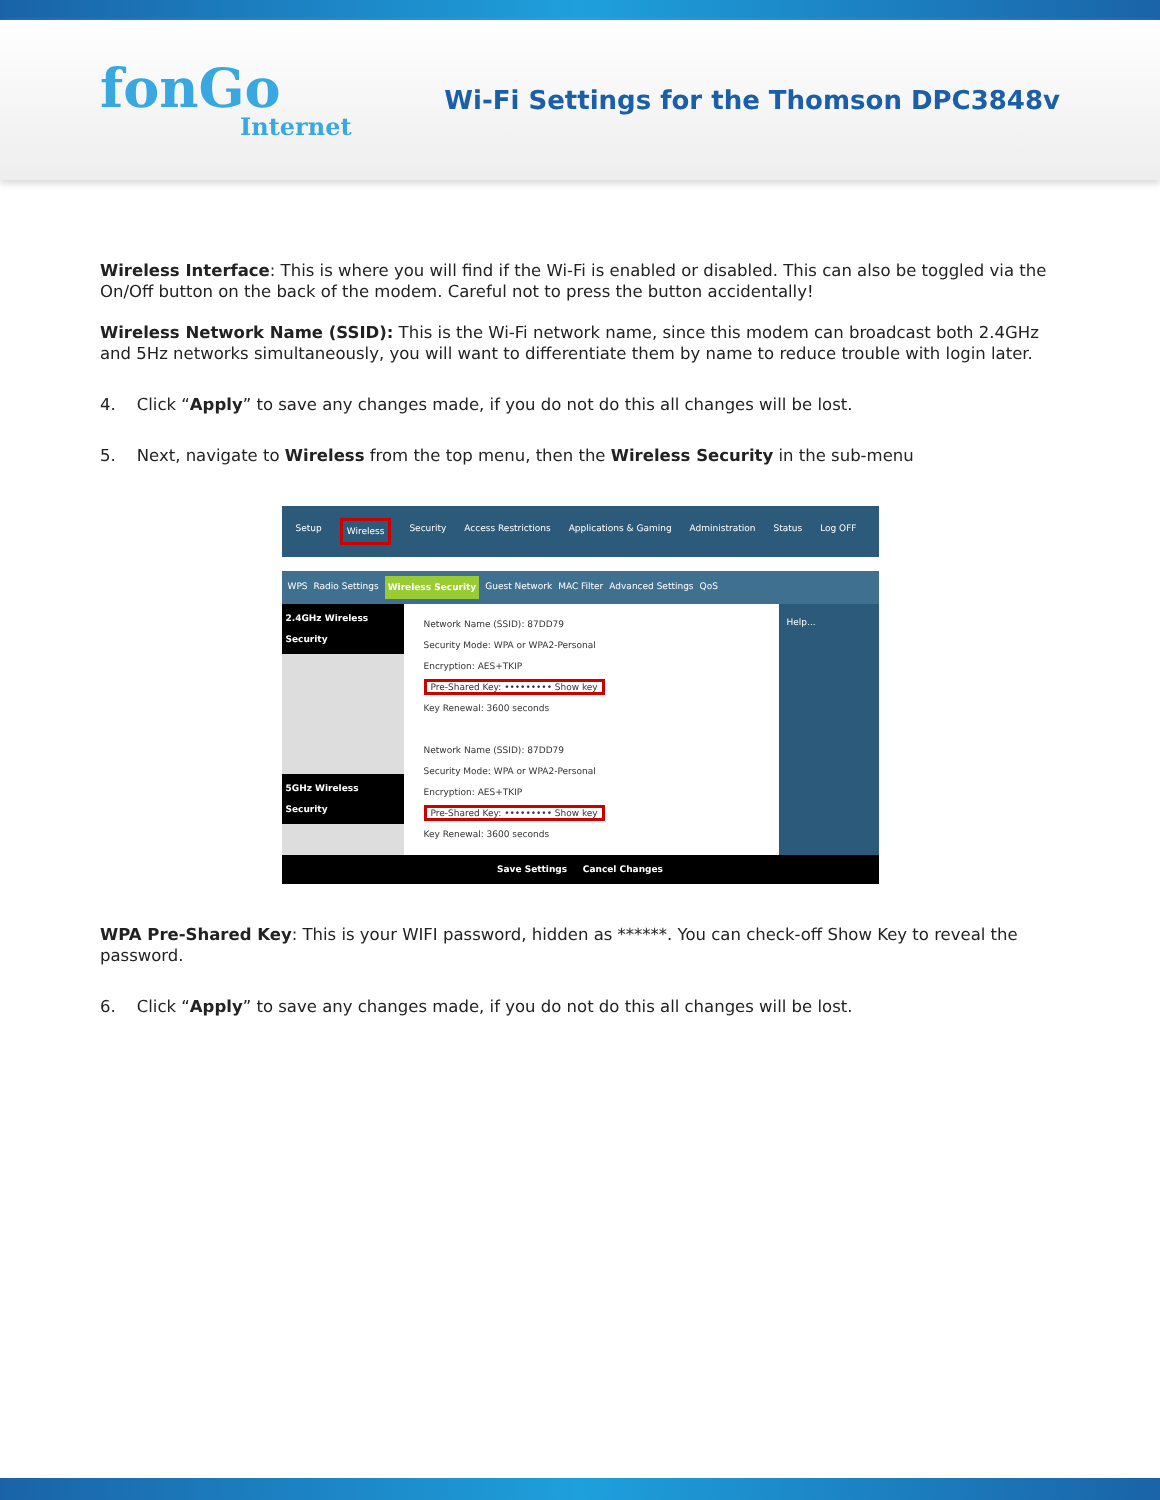fonGo
Internet
Wi-Fi Settings for the Thomson DPC3848v
Wireless Interface: This is where you will find if the Wi-Fi is enabled or disabled. This can also be toggled via the On/Off button on the back of the modem. Careful not to press the button accidentally!
Wireless Network Name (SSID): This is the Wi-Fi network name, since this modem can broadcast both 2.4GHz and 5Hz networks simultaneously, you will want to differentiate them by name to reduce trouble with login later.
4. Click “Apply” to save any changes made, if you do not do this all changes will be lost.
5. Next, navigate to Wireless from the top menu, then the Wireless Security in the sub-menu
Setup Wireless Security Access Restrictions Applications & Gaming Administration Status Log OFF
WPS Radio Settings Wireless Security Guest Network MAC Filter Advanced Settings QoS
2.4GHz Wireless Security
5GHz Wireless Security
Network Name (SSID): 87DD79
Security Mode: WPA or WPA2-Personal
Encryption: AES+TKIP
Pre-Shared Key: ••••••••• Show key
Key Renewal: 3600 seconds
Network Name (SSID): 87DD79
Security Mode: WPA or WPA2-Personal
Encryption: AES+TKIP
Pre-Shared Key: ••••••••• Show key
Key Renewal: 3600 seconds
Help...
Save Settings Cancel Changes
WPA Pre-Shared Key: This is your WIFI password, hidden as ******. You can check-off Show Key to reveal the password.
6. Click “Apply” to save any changes made, if you do not do this all changes will be lost.